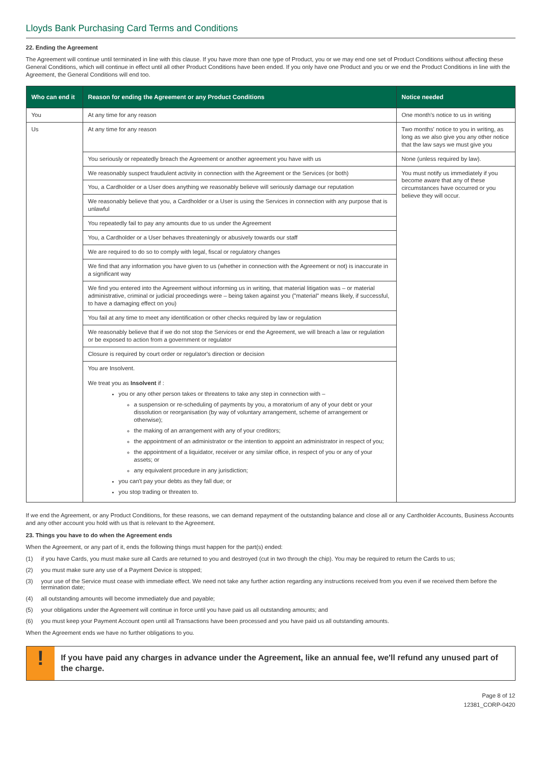Lloyds Bank Purchasing Card Terms and Conditions
22. Ending the Agreement
The Agreement will continue until terminated in line with this clause. If you have more than one type of Product, you or we may end one set of Product Conditions without affecting these General Conditions, which will continue in effect until all other Product Conditions have been ended. If you only have one Product and you or we end the Product Conditions in line with the Agreement, the General Conditions will end too.
| Who can end it | Reason for ending the Agreement or any Product Conditions | Notice needed |
| --- | --- | --- |
| You | At any time for any reason | One month's notice to us in writing |
| Us | At any time for any reason | Two months' notice to you in writing, as long as we also give you any other notice that the law says we must give you |
| | You seriously or repeatedly breach the Agreement or another agreement you have with us | None (unless required by law). |
| | We reasonably suspect fraudulent activity in connection with the Agreement or the Services (or both) | You must notify us immediately if you become aware that any of these circumstances have occurred or you believe they will occur. |
| | You, a Cardholder or a User does anything we reasonably believe will seriously damage our reputation | |
| | We reasonably believe that you, a Cardholder or a User is using the Services in connection with any purpose that is unlawful | |
| | You repeatedly fail to pay any amounts due to us under the Agreement | |
| | You, a Cardholder or a User behaves threateningly or abusively towards our staff | |
| | We are required to do so to comply with legal, fiscal or regulatory changes | |
| | We find that any information you have given to us (whether in connection with the Agreement or not) is inaccurate in a significant way | |
| | We find you entered into the Agreement without informing us in writing, that material litigation was – or material administrative, criminal or judicial proceedings were – being taken against you ("material" means likely, if successful, to have a damaging effect on you) | |
| | You fail at any time to meet any identification or other checks required by law or regulation | |
| | We reasonably believe that if we do not stop the Services or end the Agreement, we will breach a law or regulation or be exposed to action from a government or regulator | |
| | Closure is required by court order or regulator's direction or decision | |
| | You are Insolvent. We treat you as Insolvent if : you or any other person takes or threatens to take any step in connection with – a suspension or re-scheduling of payments by you, a moratorium of any of your debt or your dissolution or reorganisation (by way of voluntary arrangement, scheme of arrangement or otherwise); the making of an arrangement with any of your creditors; the appointment of an administrator or the intention to appoint an administrator in respect of you; the appointment of a liquidator, receiver or any similar office, in respect of you or any of your assets; or any equivalent procedure in any jurisdiction; you can't pay your debts as they fall due; or you stop trading or threaten to. | |
If we end the Agreement, or any Product Conditions, for these reasons, we can demand repayment of the outstanding balance and close all or any Cardholder Accounts, Business Accounts and any other account you hold with us that is relevant to the Agreement.
23. Things you have to do when the Agreement ends
When the Agreement, or any part of it, ends the following things must happen for the part(s) ended:
(1) if you have Cards, you must make sure all Cards are returned to you and destroyed (cut in two through the chip). You may be required to return the Cards to us;
(2) you must make sure any use of a Payment Device is stopped;
(3) your use of the Service must cease with immediate effect. We need not take any further action regarding any instructions received from you even if we received them before the termination date;
(4) all outstanding amounts will become immediately due and payable;
(5) your obligations under the Agreement will continue in force until you have paid us all outstanding amounts; and
(6) you must keep your Payment Account open until all Transactions have been processed and you have paid us all outstanding amounts.
When the Agreement ends we have no further obligations to you.
!
If you have paid any charges in advance under the Agreement, like an annual fee, we'll refund any unused part of the charge.
Page 8 of 12
12381_CORP-0420